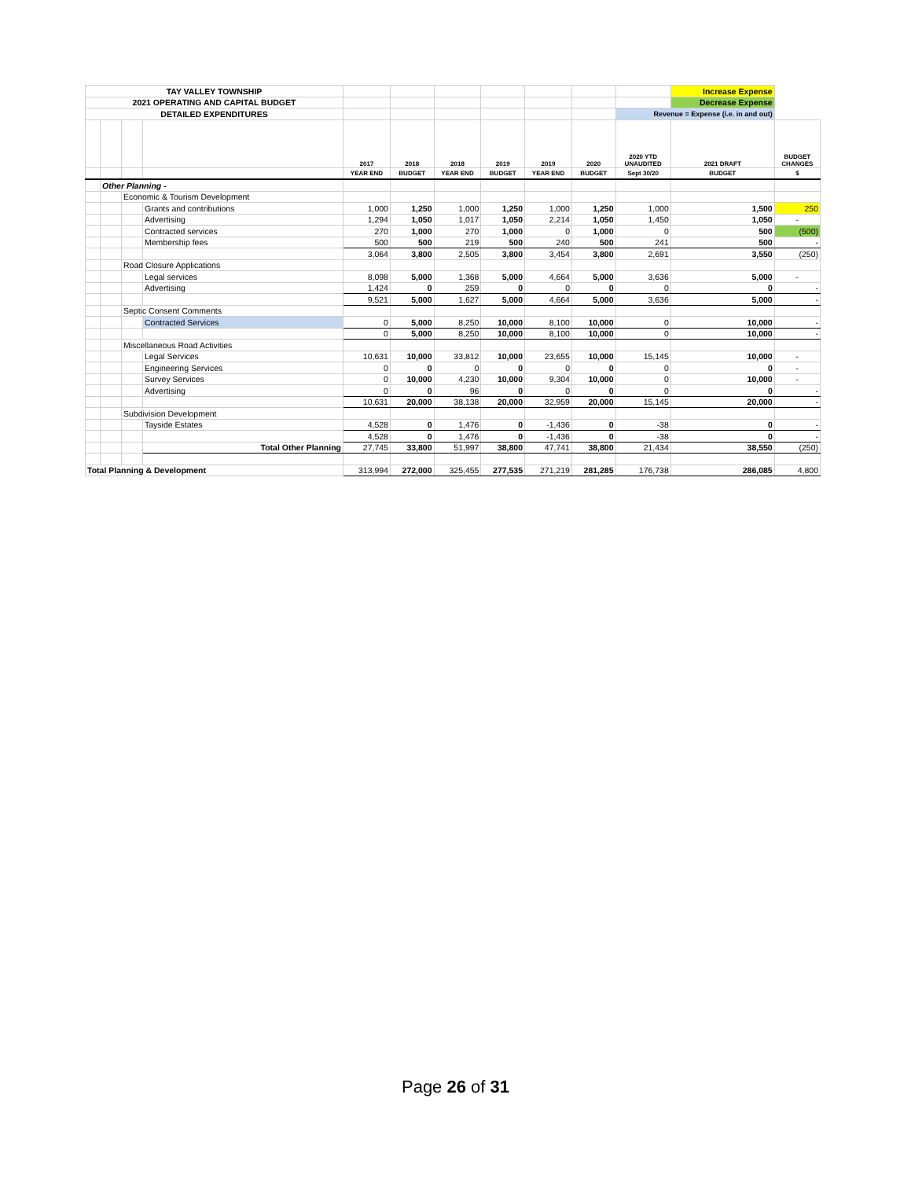| TAY VALLEY TOWNSHIP | | | | | | | | | | | Increase Expense | |
| 2021 OPERATING AND CAPITAL BUDGET | | | | | | | | | | | Decrease Expense | |
| DETAILED EXPENDITURES | | | | | | | | | | Revenue = Expense (i.e. in and out) | | |
| | | | | 2017 | 2018 | 2018 | 2019 | 2019 | 2020 | 2020 YTD UNAUDITED | 2021 DRAFT | BUDGET CHANGES |
| | | | | YEAR END | BUDGET | YEAR END | BUDGET | YEAR END | BUDGET | Sept 30/20 | BUDGET | $ |
| | Other Planning - | | | | | | | | | | | |
| | | Economic & Tourism Development | | | | | | | | | | |
| | | | Grants and contributions | 1,000 | 1,250 | 1,000 | 1,250 | 1,000 | 1,250 | 1,000 | 1,500 | 250 |
| | | | Advertising | 1,294 | 1,050 | 1,017 | 1,050 | 2,214 | 1,050 | 1,450 | 1,050 | - |
| | | | Contracted services | 270 | 1,000 | 270 | 1,000 | 0 | 1,000 | 0 | 500 | (500) |
| | | | Membership fees | 500 | 500 | 219 | 500 | 240 | 500 | 241 | 500 | - |
| | | | | 3,064 | 3,800 | 2,505 | 3,800 | 3,454 | 3,800 | 2,691 | 3,550 | (250) |
| | | Road Closure Applications | | | | | | | | | | |
| | | | Legal services | 8,098 | 5,000 | 1,368 | 5,000 | 4,664 | 5,000 | 3,636 | 5,000 | - |
| | | | Advertising | 1,424 | 0 | 259 | 0 | 0 | 0 | 0 | 0 | - |
| | | | | 9,521 | 5,000 | 1,627 | 5,000 | 4,664 | 5,000 | 3,636 | 5,000 | - |
| | | Septic Consent Comments | | | | | | | | | | |
| | | | Contracted Services | 0 | 5,000 | 8,250 | 10,000 | 8,100 | 10,000 | 0 | 10,000 | - |
| | | | | 0 | 5,000 | 8,250 | 10,000 | 8,100 | 10,000 | 0 | 10,000 | - |
| | | Miscellaneous Road Activities | | | | | | | | | | |
| | | | Legal Services | 10,631 | 10,000 | 33,812 | 10,000 | 23,655 | 10,000 | 15,145 | 10,000 | - |
| | | | Engineering Services | 0 | 0 | 0 | 0 | 0 | 0 | 0 | 0 | - |
| | | | Survey Services | 0 | 10,000 | 4,230 | 10,000 | 9,304 | 10,000 | 0 | 10,000 | - |
| | | | Advertising | 0 | 0 | 96 | 0 | 0 | 0 | 0 | 0 | - |
| | | | | 10,631 | 20,000 | 38,138 | 20,000 | 32,959 | 20,000 | 15,145 | 20,000 | - |
| | | Subdivision Development | | | | | | | | | | |
| | | | Tayside Estates | 4,528 | 0 | 1,476 | 0 | -1,436 | 0 | -38 | 0 | - |
| | | | | 4,528 | 0 | 1,476 | 0 | -1,436 | 0 | -38 | 0 | - |
| | | | Total Other Planning | 27,745 | 33,800 | 51,997 | 38,800 | 47,741 | 38,800 | 21,434 | 38,550 | (250) |
| Total Planning & Development | | | | 313,994 | 272,000 | 325,455 | 277,535 | 271,219 | 281,285 | 176,738 | 286,085 | 4,800 |
Page 26 of 31